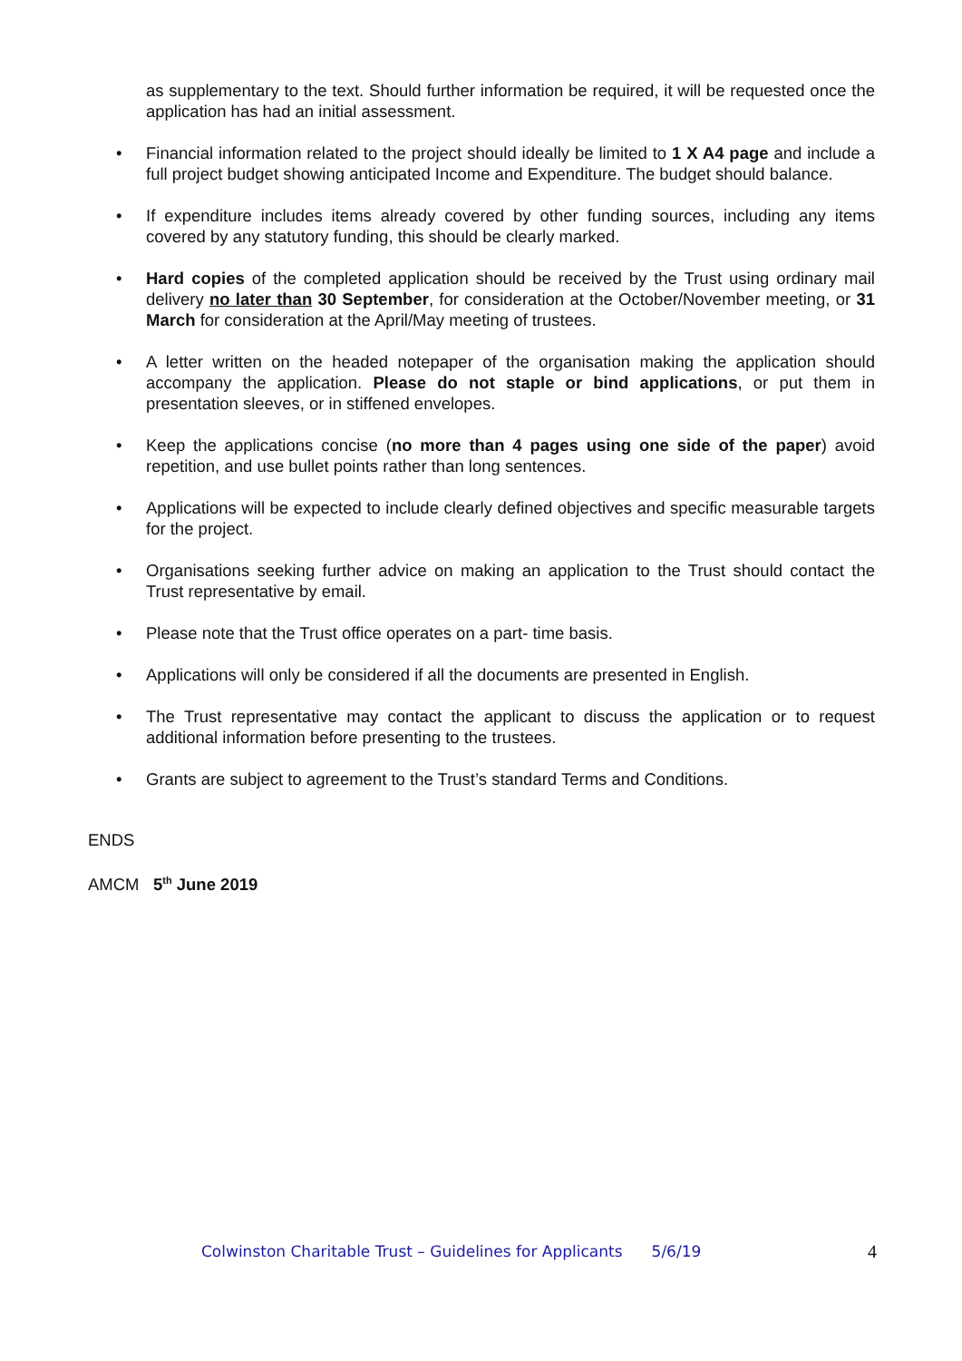as supplementary to the text. Should further information be required, it will be requested once the application has had an initial assessment.
• Financial information related to the project should ideally be limited to 1 X A4 page and include a full project budget showing anticipated Income and Expenditure. The budget should balance.
• If expenditure includes items already covered by other funding sources, including any items covered by any statutory funding, this should be clearly marked.
• Hard copies of the completed application should be received by the Trust using ordinary mail delivery no later than 30 September, for consideration at the October/November meeting, or 31 March for consideration at the April/May meeting of trustees.
• A letter written on the headed notepaper of the organisation making the application should accompany the application. Please do not staple or bind applications, or put them in presentation sleeves, or in stiffened envelopes.
• Keep the applications concise (no more than 4 pages using one side of the paper) avoid repetition, and use bullet points rather than long sentences.
• Applications will be expected to include clearly defined objectives and specific measurable targets for the project.
• Organisations seeking further advice on making an application to the Trust should contact the Trust representative by email.
• Please note that the Trust office operates on a part- time basis.
• Applications will only be considered if all the documents are presented in English.
• The Trust representative may contact the applicant to discuss the application or to request additional information before presenting to the trustees.
• Grants are subject to agreement to the Trust’s standard Terms and Conditions.
ENDS
AMCM 5<sup>th</sup> June 2019
Colwinston Charitable Trust – Guidelines for Applicants 5/6/19 4